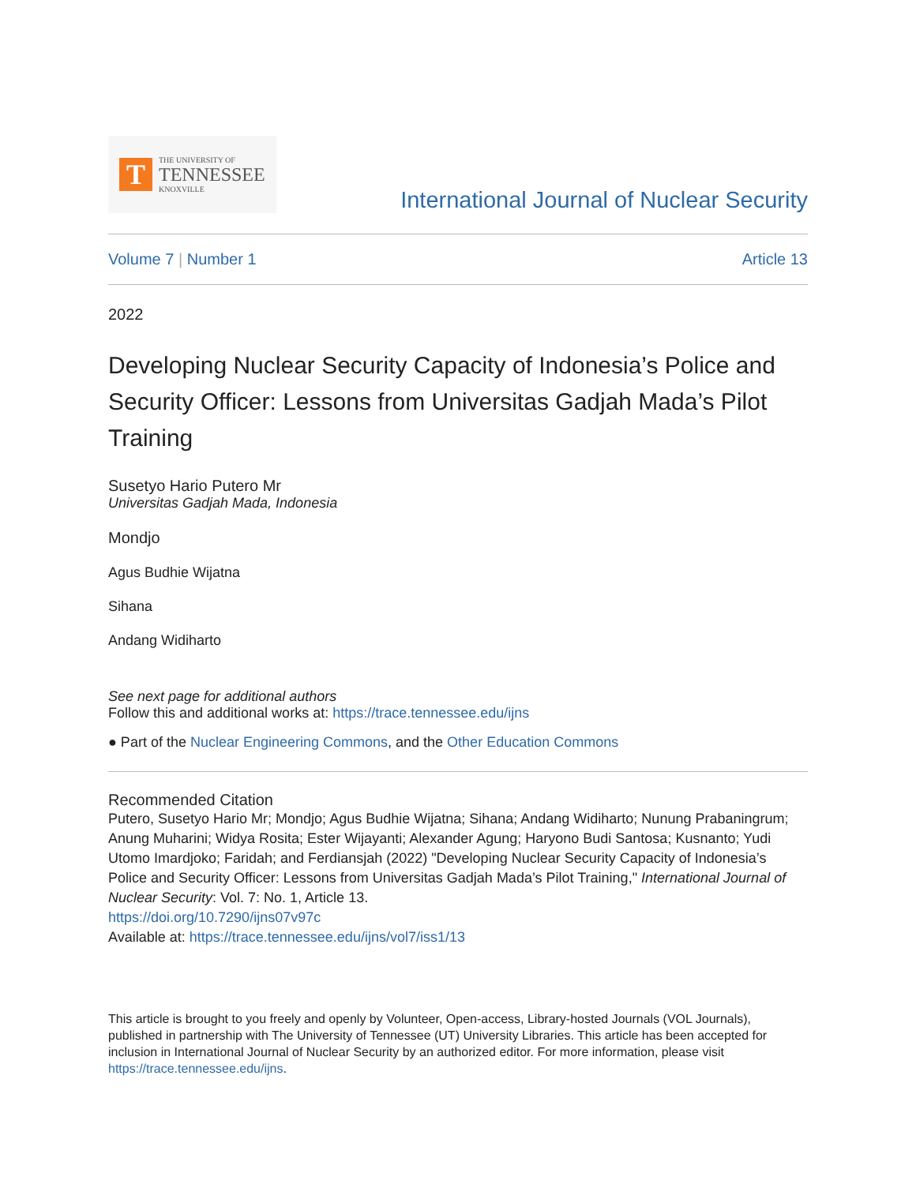T
THE UNIVERSITY OF
TENNESSEE
KNOXVILLE
International Journal of Nuclear Security
Volume 7 | Number 1 Article 13
2022
Developing Nuclear Security Capacity of Indonesia’s Police and Security Officer: Lessons from Universitas Gadjah Mada’s Pilot Training
Susetyo Hario Putero Mr
Universitas Gadjah Mada, Indonesia
Mondjo
Agus Budhie Wijatna
Sihana
Andang Widiharto
See next page for additional authors
Follow this and additional works at: https://trace.tennessee.edu/ijns
● Part of the Nuclear Engineering Commons, and the Other Education Commons
Recommended Citation
Putero, Susetyo Hario Mr; Mondjo; Agus Budhie Wijatna; Sihana; Andang Widiharto; Nunung Prabaningrum; Anung Muharini; Widya Rosita; Ester Wijayanti; Alexander Agung; Haryono Budi Santosa; Kusnanto; Yudi Utomo Imardjoko; Faridah; and Ferdiansjah (2022) "Developing Nuclear Security Capacity of Indonesia’s Police and Security Officer: Lessons from Universitas Gadjah Mada’s Pilot Training," International Journal of Nuclear Security: Vol. 7: No. 1, Article 13.
https://doi.org/10.7290/ijns07v97c
Available at: https://trace.tennessee.edu/ijns/vol7/iss1/13
This article is brought to you freely and openly by Volunteer, Open-access, Library-hosted Journals (VOL Journals), published in partnership with The University of Tennessee (UT) University Libraries. This article has been accepted for inclusion in International Journal of Nuclear Security by an authorized editor. For more information, please visit https://trace.tennessee.edu/ijns.